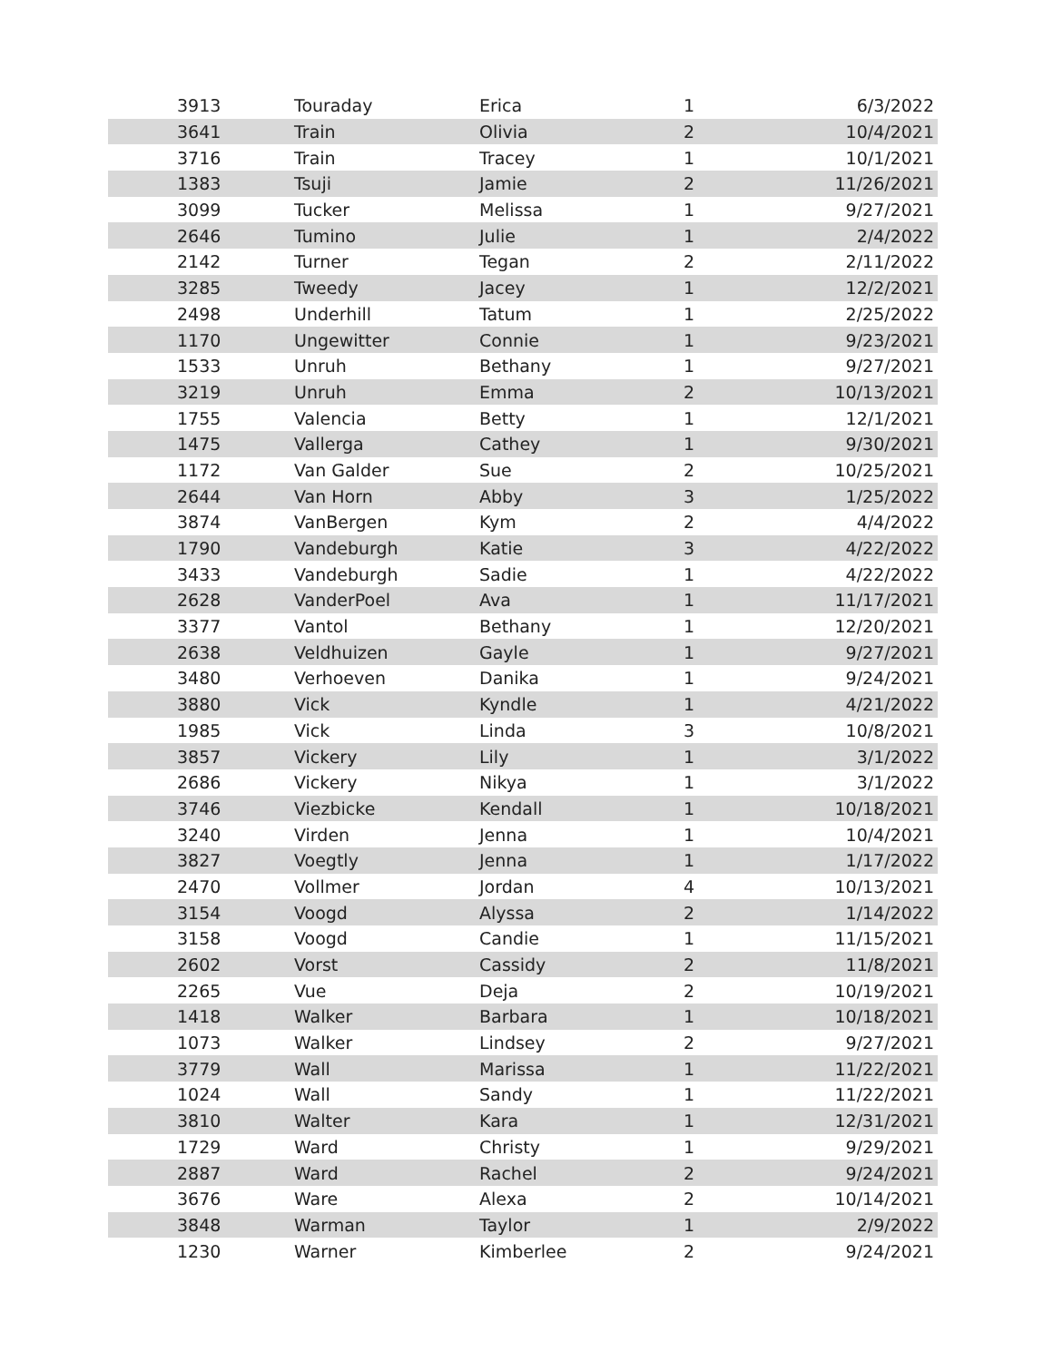| 3913 | Touraday | Erica | 1 | 6/3/2022 |
| 3641 | Train | Olivia | 2 | 10/4/2021 |
| 3716 | Train | Tracey | 1 | 10/1/2021 |
| 1383 | Tsuji | Jamie | 2 | 11/26/2021 |
| 3099 | Tucker | Melissa | 1 | 9/27/2021 |
| 2646 | Tumino | Julie | 1 | 2/4/2022 |
| 2142 | Turner | Tegan | 2 | 2/11/2022 |
| 3285 | Tweedy | Jacey | 1 | 12/2/2021 |
| 2498 | Underhill | Tatum | 1 | 2/25/2022 |
| 1170 | Ungewitter | Connie | 1 | 9/23/2021 |
| 1533 | Unruh | Bethany | 1 | 9/27/2021 |
| 3219 | Unruh | Emma | 2 | 10/13/2021 |
| 1755 | Valencia | Betty | 1 | 12/1/2021 |
| 1475 | Vallerga | Cathey | 1 | 9/30/2021 |
| 1172 | Van Galder | Sue | 2 | 10/25/2021 |
| 2644 | Van Horn | Abby | 3 | 1/25/2022 |
| 3874 | VanBergen | Kym | 2 | 4/4/2022 |
| 1790 | Vandeburgh | Katie | 3 | 4/22/2022 |
| 3433 | Vandeburgh | Sadie | 1 | 4/22/2022 |
| 2628 | VanderPoel | Ava | 1 | 11/17/2021 |
| 3377 | Vantol | Bethany | 1 | 12/20/2021 |
| 2638 | Veldhuizen | Gayle | 1 | 9/27/2021 |
| 3480 | Verhoeven | Danika | 1 | 9/24/2021 |
| 3880 | Vick | Kyndle | 1 | 4/21/2022 |
| 1985 | Vick | Linda | 3 | 10/8/2021 |
| 3857 | Vickery | Lily | 1 | 3/1/2022 |
| 2686 | Vickery | Nikya | 1 | 3/1/2022 |
| 3746 | Viezbicke | Kendall | 1 | 10/18/2021 |
| 3240 | Virden | Jenna | 1 | 10/4/2021 |
| 3827 | Voegtly | Jenna | 1 | 1/17/2022 |
| 2470 | Vollmer | Jordan | 4 | 10/13/2021 |
| 3154 | Voogd | Alyssa | 2 | 1/14/2022 |
| 3158 | Voogd | Candie | 1 | 11/15/2021 |
| 2602 | Vorst | Cassidy | 2 | 11/8/2021 |
| 2265 | Vue | Deja | 2 | 10/19/2021 |
| 1418 | Walker | Barbara | 1 | 10/18/2021 |
| 1073 | Walker | Lindsey | 2 | 9/27/2021 |
| 3779 | Wall | Marissa | 1 | 11/22/2021 |
| 1024 | Wall | Sandy | 1 | 11/22/2021 |
| 3810 | Walter | Kara | 1 | 12/31/2021 |
| 1729 | Ward | Christy | 1 | 9/29/2021 |
| 2887 | Ward | Rachel | 2 | 9/24/2021 |
| 3676 | Ware | Alexa | 2 | 10/14/2021 |
| 3848 | Warman | Taylor | 1 | 2/9/2022 |
| 1230 | Warner | Kimberlee | 2 | 9/24/2021 |